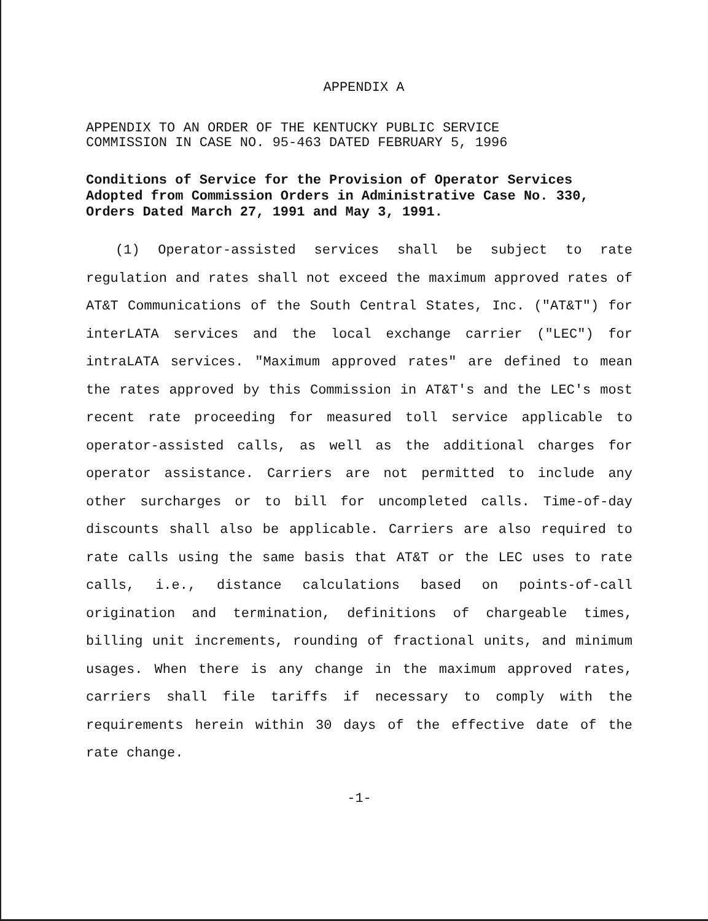APPENDIX A
APPENDIX TO AN ORDER OF THE KENTUCKY PUBLIC SERVICE
COMMISSION IN CASE NO. 95-463 DATED FEBRUARY 5, 1996
Conditions of Service for the Provision of Operator Services Adopted from Commission Orders in Administrative Case No. 330, Orders Dated March 27, 1991 and May 3, 1991.
(1) Operator-assisted services shall be subject to rate regulation and rates shall not exceed the maximum approved rates of AT&T Communications of the South Central States, Inc. ("AT&T") for interLATA services and the local exchange carrier ("LEC") for intraLATA services. "Maximum approved rates" are defined to mean the rates approved by this Commission in AT&T's and the LEC's most recent rate proceeding for measured toll service applicable to operator-assisted calls, as well as the additional charges for operator assistance. Carriers are not permitted to include any other surcharges or to bill for uncompleted calls. Time-of-day discounts shall also be applicable. Carriers are also required to rate calls using the same basis that AT&T or the LEC uses to rate calls, i.e., distance calculations based on points-of-call origination and termination, definitions of chargeable times, billing unit increments, rounding of fractional units, and minimum usages. When there is any change in the maximum approved rates, carriers shall file tariffs if necessary to comply with the requirements herein within 30 days of the effective date of the rate change.
-1-